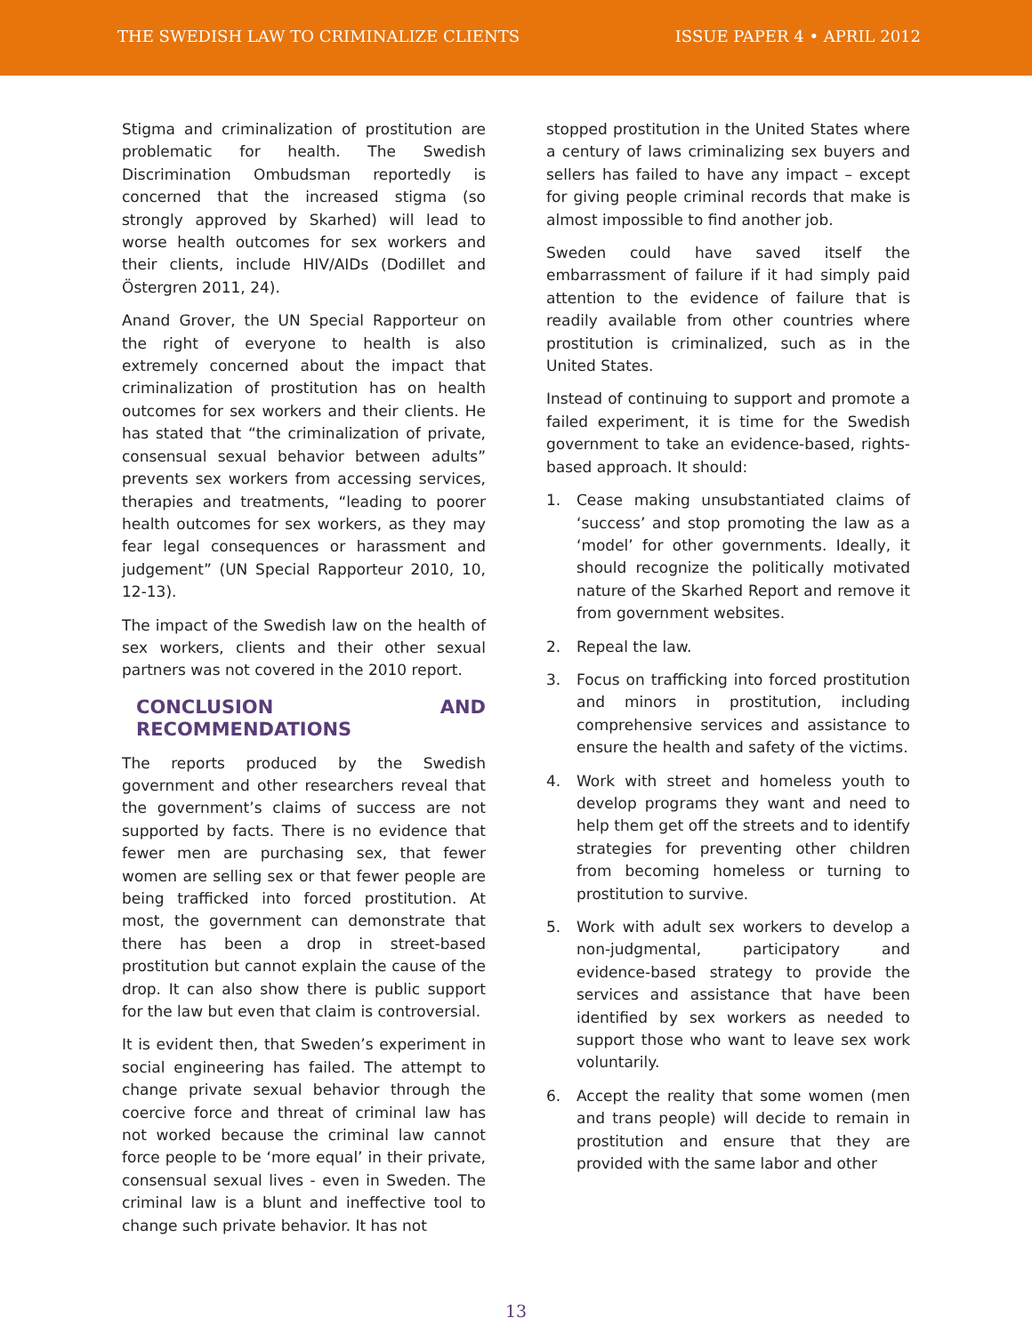THE SWEDISH LAW TO CRIMINALIZE CLIENTS
ISSUE PAPER 4 • APRIL 2012
Stigma and criminalization of prostitution are problematic for health. The Swedish Discrimination Ombudsman reportedly is concerned that the increased stigma (so strongly approved by Skarhed) will lead to worse health outcomes for sex workers and their clients, include HIV/AIDs (Dodillet and Östergren 2011, 24).
Anand Grover, the UN Special Rapporteur on the right of everyone to health is also extremely concerned about the impact that criminalization of prostitution has on health outcomes for sex workers and their clients. He has stated that “the criminalization of private, consensual sexual behavior between adults” prevents sex workers from accessing services, therapies and treatments, “leading to poorer health outcomes for sex workers, as they may fear legal consequences or harassment and judgement” (UN Special Rapporteur 2010, 10, 12-13).
The impact of the Swedish law on the health of sex workers, clients and their other sexual partners was not covered in the 2010 report.
CONCLUSION AND RECOMMENDATIONS
The reports produced by the Swedish government and other researchers reveal that the government’s claims of success are not supported by facts. There is no evidence that fewer men are purchasing sex, that fewer women are selling sex or that fewer people are being trafficked into forced prostitution. At most, the government can demonstrate that there has been a drop in street-based prostitution but cannot explain the cause of the drop. It can also show there is public support for the law but even that claim is controversial.
It is evident then, that Sweden’s experiment in social engineering has failed. The attempt to change private sexual behavior through the coercive force and threat of criminal law has not worked because the criminal law cannot force people to be ‘more equal’ in their private, consensual sexual lives - even in Sweden. The criminal law is a blunt and ineffective tool to change such private behavior. It has not
stopped prostitution in the United States where a century of laws criminalizing sex buyers and sellers has failed to have any impact – except for giving people criminal records that make is almost impossible to find another job.
Sweden could have saved itself the embarrassment of failure if it had simply paid attention to the evidence of failure that is readily available from other countries where prostitution is criminalized, such as in the United States.
Instead of continuing to support and promote a failed experiment, it is time for the Swedish government to take an evidence-based, rights-based approach. It should:
1. Cease making unsubstantiated claims of ‘success’ and stop promoting the law as a ‘model’ for other governments. Ideally, it should recognize the politically motivated nature of the Skarhed Report and remove it from government websites.
2. Repeal the law.
3. Focus on trafficking into forced prostitution and minors in prostitution, including comprehensive services and assistance to ensure the health and safety of the victims.
4. Work with street and homeless youth to develop programs they want and need to help them get off the streets and to identify strategies for preventing other children from becoming homeless or turning to prostitution to survive.
5. Work with adult sex workers to develop a non-judgmental, participatory and evidence-based strategy to provide the services and assistance that have been identified by sex workers as needed to support those who want to leave sex work voluntarily.
6. Accept the reality that some women (men and trans people) will decide to remain in prostitution and ensure that they are provided with the same labor and other
13